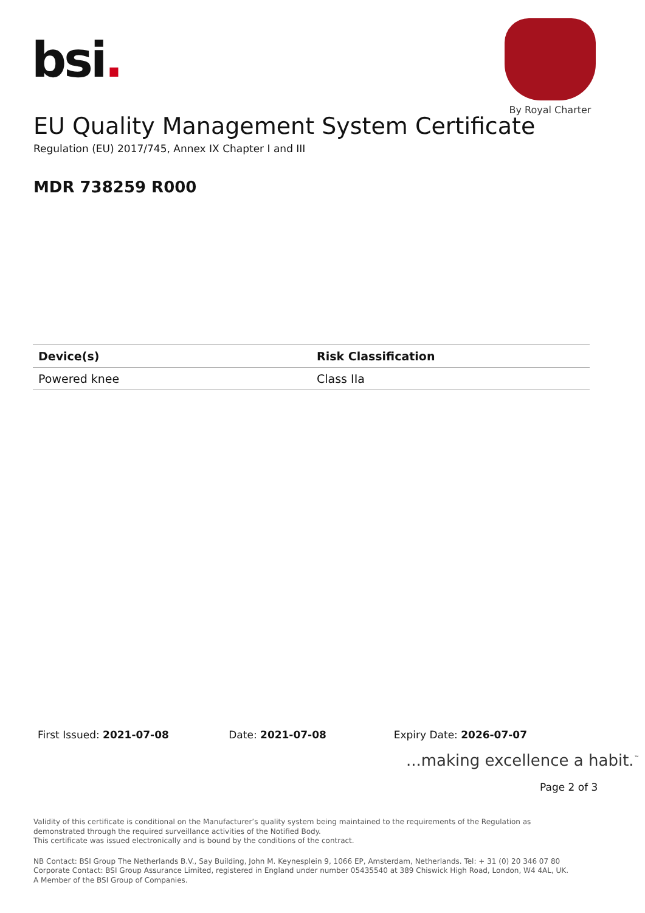bsi.
By Royal Charter
EU Quality Management System Certificate
Regulation (EU) 2017/745, Annex IX Chapter I and III
MDR 738259 R000
| Device(s) | Risk Classification |
| --- | --- |
| Powered knee | Class IIa |
First Issued: 2021-07-08 Date: 2021-07-08 Expiry Date: 2026-07-07
...making excellence a habit.<sup>™</sup>
Page 2 of 3
Validity of this certificate is conditional on the Manufacturer’s quality system being maintained to the requirements of the Regulation as demonstrated through the required surveillance activities of the Notified Body.
This certificate was issued electronically and is bound by the conditions of the contract.
NB Contact: BSI Group The Netherlands B.V., Say Building, John M. Keynesplein 9, 1066 EP, Amsterdam, Netherlands. Tel: + 31 (0) 20 346 07 80
Corporate Contact: BSI Group Assurance Limited, registered in England under number 05435540 at 389 Chiswick High Road, London, W4 4AL, UK.
A Member of the BSI Group of Companies.